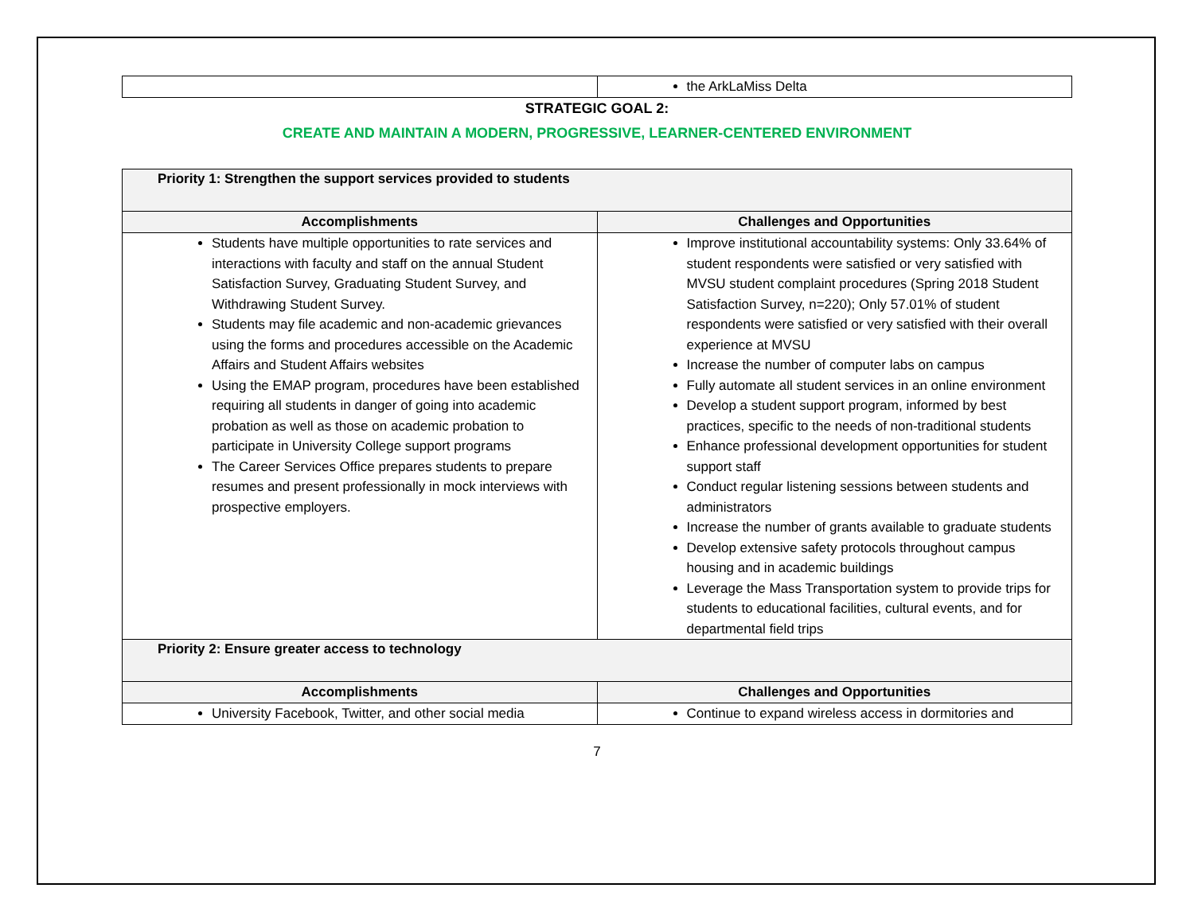| | the ArkLaMiss Delta |
STRATEGIC GOAL 2:
CREATE AND MAINTAIN A MODERN, PROGRESSIVE, LEARNER-CENTERED ENVIRONMENT
| Priority 1: Strengthen the support services provided to students | |
| Accomplishments | Challenges and Opportunities |
| Students have multiple opportunities to rate services and interactions with faculty and staff on the annual Student Satisfaction Survey, Graduating Student Survey, and Withdrawing Student Survey. Students may file academic and non-academic grievances using the forms and procedures accessible on the Academic Affairs and Student Affairs websites Using the EMAP program, procedures have been established requiring all students in danger of going into academic probation as well as those on academic probation to participate in University College support programs The Career Services Office prepares students to prepare resumes and present professionally in mock interviews with prospective employers. | Improve institutional accountability systems: Only 33.64% of student respondents were satisfied or very satisfied with MVSU student complaint procedures (Spring 2018 Student Satisfaction Survey, n=220); Only 57.01% of student respondents were satisfied or very satisfied with their overall experience at MVSU Increase the number of computer labs on campus Fully automate all student services in an online environment Develop a student support program, informed by best practices, specific to the needs of non-traditional students Enhance professional development opportunities for student support staff Conduct regular listening sessions between students and administrators Increase the number of grants available to graduate students Develop extensive safety protocols throughout campus housing and in academic buildings Leverage the Mass Transportation system to provide trips for students to educational facilities, cultural events, and for departmental field trips |
| Priority 2: Ensure greater access to technology | |
| Accomplishments | Challenges and Opportunities |
| University Facebook, Twitter, and other social media | Continue to expand wireless access in dormitories and |
7